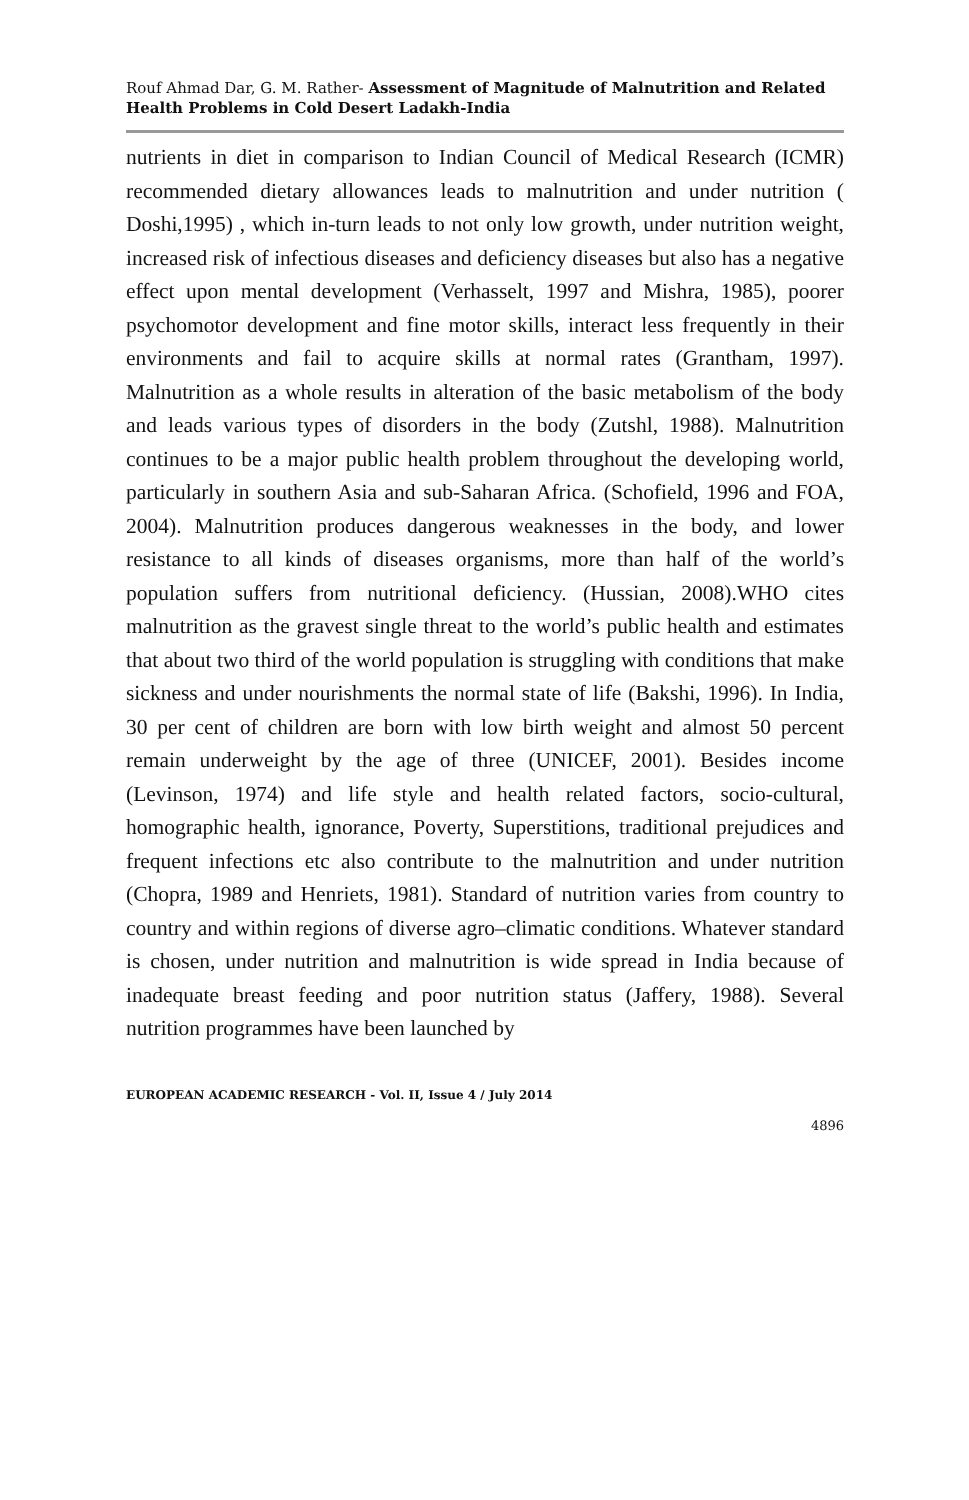Rouf Ahmad Dar, G. M. Rather- Assessment of Magnitude of Malnutrition and Related Health Problems in Cold Desert Ladakh-India
nutrients in diet in comparison to Indian Council of Medical Research (ICMR) recommended dietary allowances leads to malnutrition and under nutrition ( Doshi,1995) , which in-turn leads to not only low growth, under nutrition weight, increased risk of infectious diseases and deficiency diseases but also has a negative effect upon mental development (Verhasselt, 1997 and Mishra, 1985), poorer psychomotor development and fine motor skills, interact less frequently in their environments and fail to acquire skills at normal rates (Grantham, 1997). Malnutrition as a whole results in alteration of the basic metabolism of the body and leads various types of disorders in the body (Zutshl, 1988). Malnutrition continues to be a major public health problem throughout the developing world, particularly in southern Asia and sub-Saharan Africa. (Schofield, 1996 and FOA, 2004). Malnutrition produces dangerous weaknesses in the body, and lower resistance to all kinds of diseases organisms, more than half of the world’s population suffers from nutritional deficiency. (Hussian, 2008).WHO cites malnutrition as the gravest single threat to the world’s public health and estimates that about two third of the world population is struggling with conditions that make sickness and under nourishments the normal state of life (Bakshi, 1996). In India, 30 per cent of children are born with low birth weight and almost 50 percent remain underweight by the age of three (UNICEF, 2001). Besides income (Levinson, 1974) and life style and health related factors, socio-cultural, homographic health, ignorance, Poverty, Superstitions, traditional prejudices and frequent infections etc also contribute to the malnutrition and under nutrition (Chopra, 1989 and Henriets, 1981). Standard of nutrition varies from country to country and within regions of diverse agro–climatic conditions. Whatever standard is chosen, under nutrition and malnutrition is wide spread in India because of inadequate breast feeding and poor nutrition status (Jaffery, 1988). Several nutrition programmes have been launched by
EUROPEAN ACADEMIC RESEARCH - Vol. II, Issue 4 / July 2014
4896